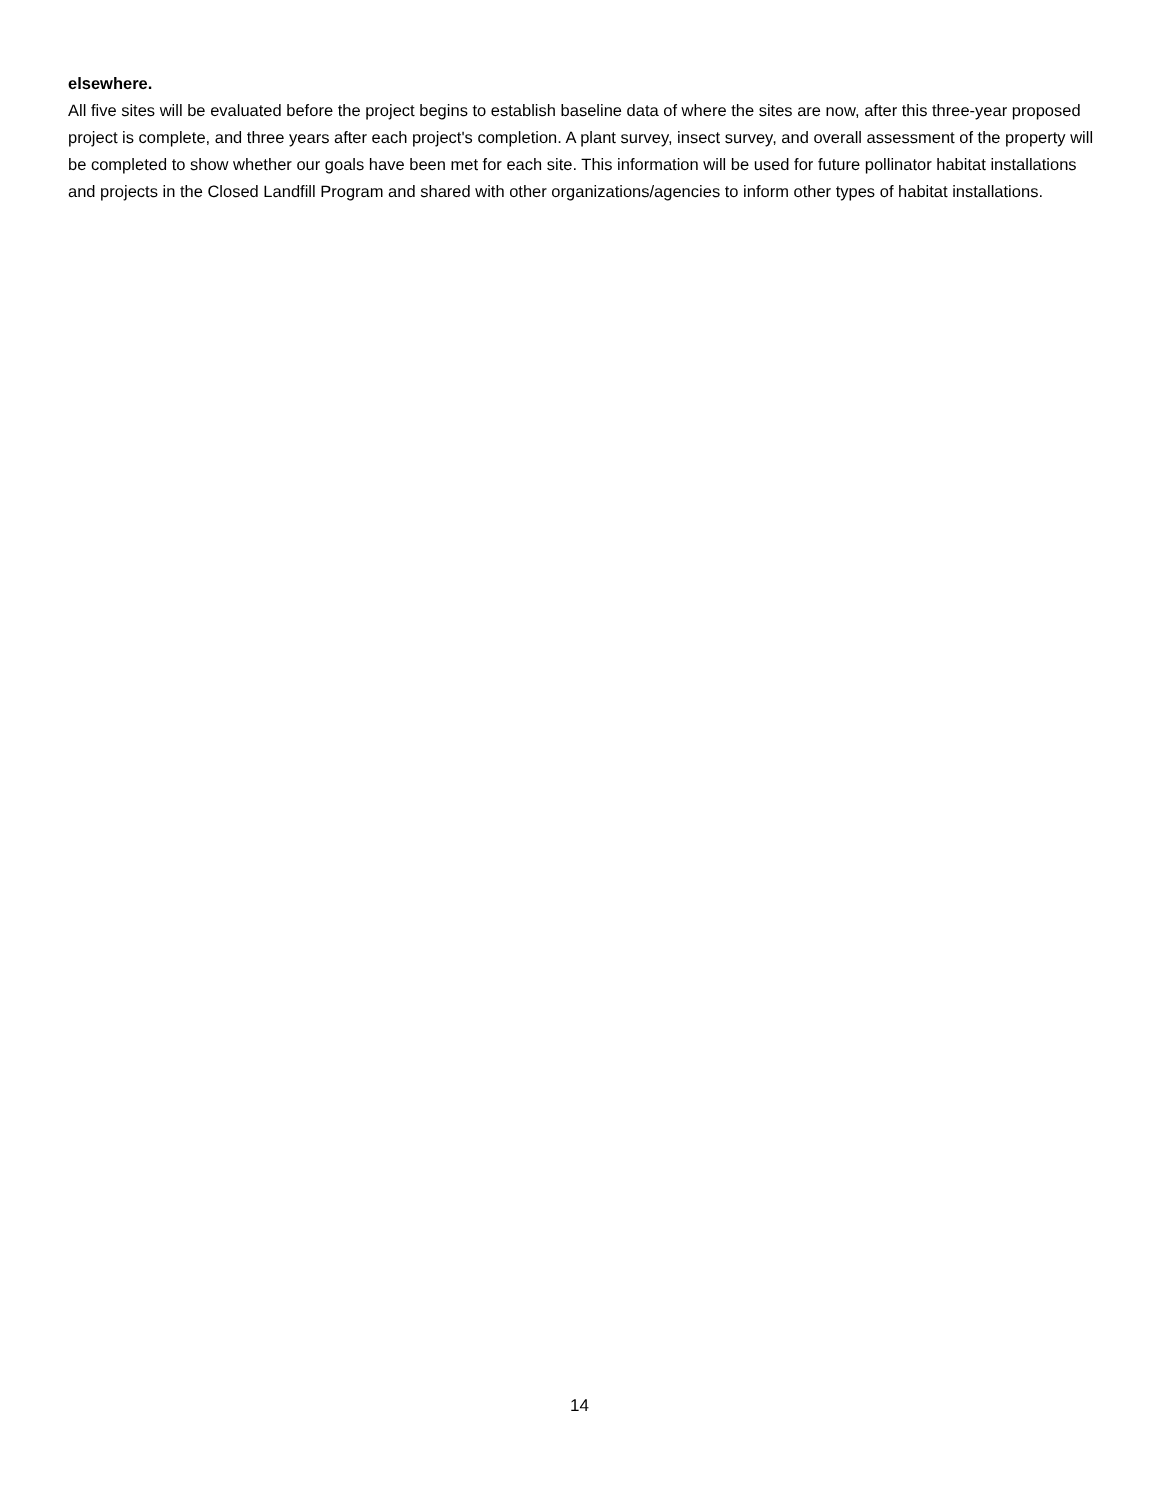elsewhere.
All five sites will be evaluated before the project begins to establish baseline data of where the sites are now, after this three-year proposed project is complete, and three years after each project's completion. A plant survey, insect survey, and overall assessment of the property will be completed to show whether our goals have been met for each site. This information will be used for future pollinator habitat installations and projects in the Closed Landfill Program and shared with other organizations/agencies to inform other types of habitat installations.
14